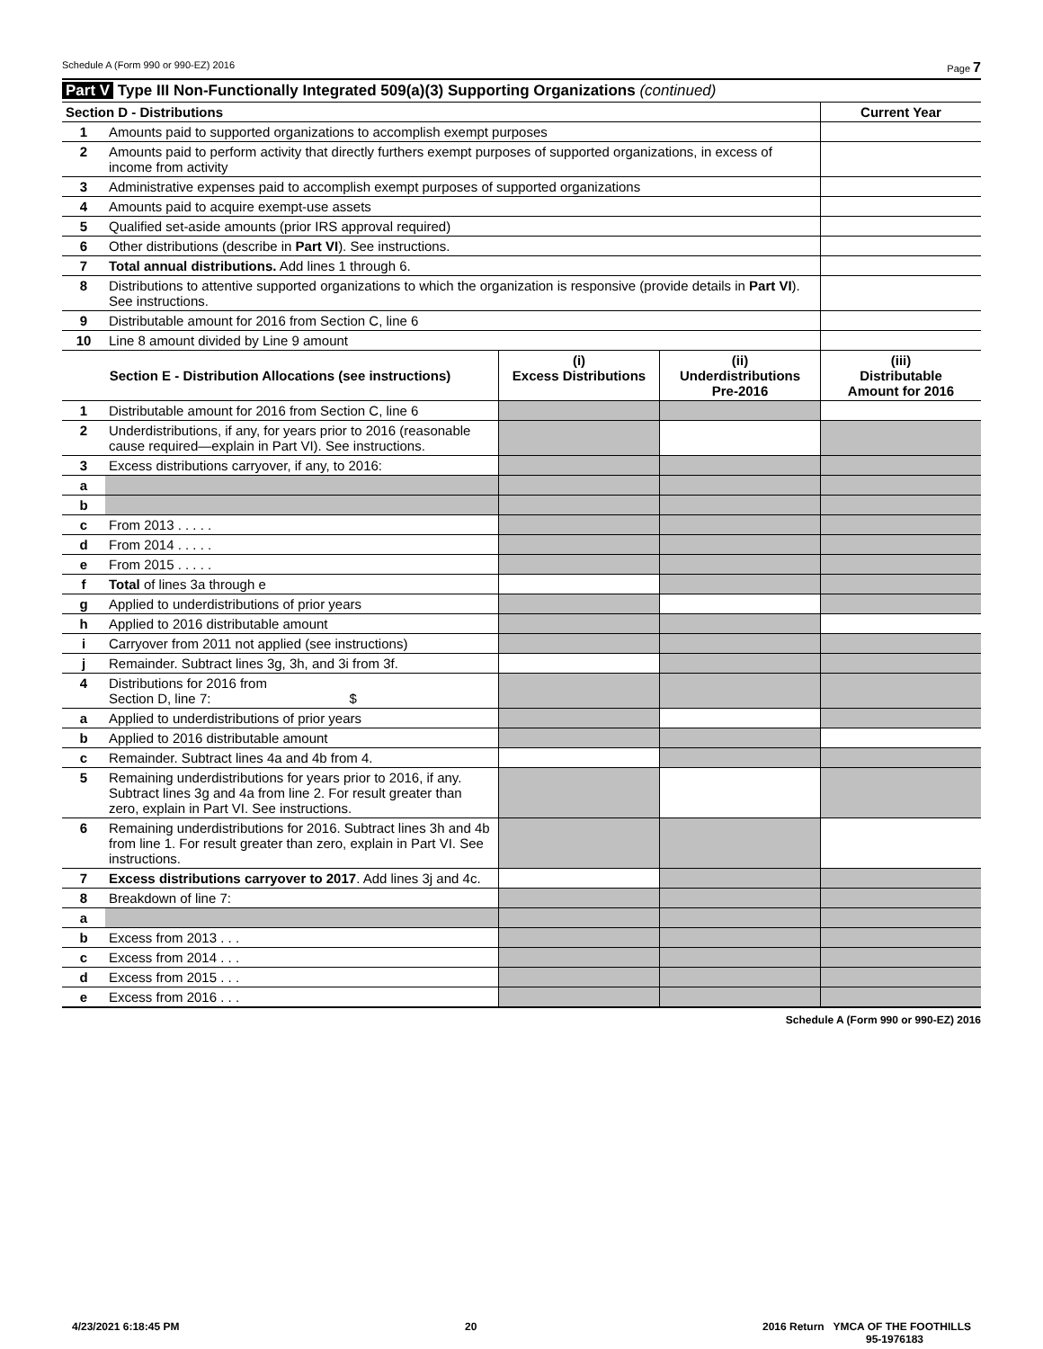Schedule A (Form 990 or 990-EZ) 2016 Page 7
Part V Type III Non-Functionally Integrated 509(a)(3) Supporting Organizations (continued)
| Section D - Distributions | | Current Year |
| 1 | Amounts paid to supported organizations to accomplish exempt purposes | |
| 2 | Amounts paid to perform activity that directly furthers exempt purposes of supported organizations, in excess of income from activity | |
| 3 | Administrative expenses paid to accomplish exempt purposes of supported organizations | |
| 4 | Amounts paid to acquire exempt-use assets | |
| 5 | Qualified set-aside amounts (prior IRS approval required) | |
| 6 | Other distributions (describe in Part VI ). See instructions. | |
| 7 | Total annual distributions. Add lines 1 through 6. | |
| 8 | Distributions to attentive supported organizations to which the organization is responsive (provide details in Part VI ). See instructions. | |
| 9 | Distributable amount for 2016 from Section C, line 6 | |
| 10 | Line 8 amount divided by Line 9 amount | |
| Section E - Distribution Allocations (see instructions) | | (i) Excess Distributions | (ii) Underdistributions Pre-2016 | (iii) Distributable Amount for 2016 |
| --- | --- | --- | --- | --- |
| 1 | Distributable amount for 2016 from Section C, line 6 | | | |
| 2 | Underdistributions, if any, for years prior to 2016 (reasonable cause required—explain in Part VI). See instructions. | | | |
| 3 | Excess distributions carryover, if any, to 2016: | | | |
| a | | | | |
| b | | | | |
| c | From 2013 . . . . . | | | |
| d | From 2014 . . . . . | | | |
| e | From 2015 . . . . . | | | |
| f | Total of lines 3a through e | | | |
| g | Applied to underdistributions of prior years | | | |
| h | Applied to 2016 distributable amount | | | |
| i | Carryover from 2011 not applied (see instructions) | | | |
| j | Remainder. Subtract lines 3g, 3h, and 3i from 3f. | | | |
| 4 | Distributions for 2016 from Section D, line 7: $ | | | |
| a | Applied to underdistributions of prior years | | | |
| b | Applied to 2016 distributable amount | | | |
| c | Remainder. Subtract lines 4a and 4b from 4. | | | |
| 5 | Remaining underdistributions for years prior to 2016, if any. Subtract lines 3g and 4a from line 2. For result greater than zero, explain in Part VI. See instructions. | | | |
| 6 | Remaining underdistributions for 2016. Subtract lines 3h and 4b from line 1. For result greater than zero, explain in Part VI. See instructions. | | | |
| 7 | Excess distributions carryover to 2017 . Add lines 3j and 4c. | | | |
| 8 | Breakdown of line 7: | | | |
| a | | | | |
| b | Excess from 2013 . . . | | | |
| c | Excess from 2014 . . . | | | |
| d | Excess from 2015 . . . | | | |
| e | Excess from 2016 . . . | | | |
Schedule A (Form 990 or 990-EZ) 2016
4/23/2021 6:18:45 PM 20 2016 Return YMCA OF THE FOOTHILLS
95-1976183